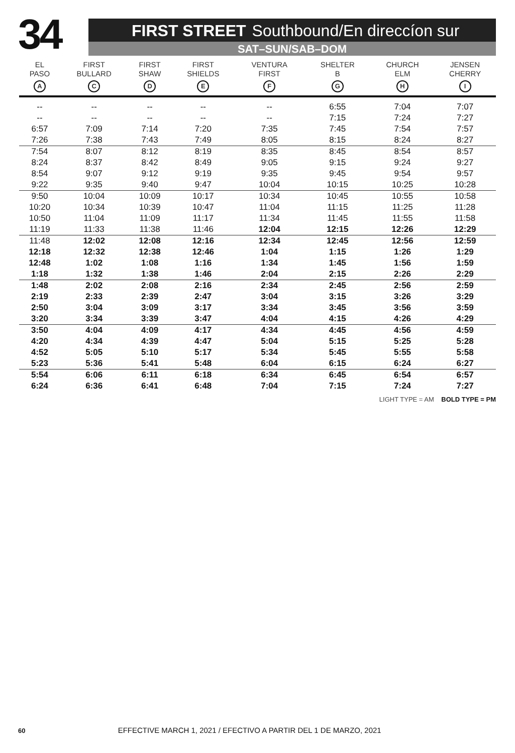34
FIRST STREET Southbound/En direccíon sur
SAT–SUN/SAB–DOM
| EL PASO A | FIRST BULLARD C | FIRST SHAW D | FIRST SHIELDS E | VENTURA FIRST F | SHELTER B G | CHURCH ELM H | JENSEN CHERRY I |
| --- | --- | --- | --- | --- | --- | --- | --- |
| -- | -- | -- | -- | -- | 6:55 | 7:04 | 7:07 |
| -- | -- | -- | -- | -- | 7:15 | 7:24 | 7:27 |
| 6:57 | 7:09 | 7:14 | 7:20 | 7:35 | 7:45 | 7:54 | 7:57 |
| 7:26 | 7:38 | 7:43 | 7:49 | 8:05 | 8:15 | 8:24 | 8:27 |
| 7:54 | 8:07 | 8:12 | 8:19 | 8:35 | 8:45 | 8:54 | 8:57 |
| 8:24 | 8:37 | 8:42 | 8:49 | 9:05 | 9:15 | 9:24 | 9:27 |
| 8:54 | 9:07 | 9:12 | 9:19 | 9:35 | 9:45 | 9:54 | 9:57 |
| 9:22 | 9:35 | 9:40 | 9:47 | 10:04 | 10:15 | 10:25 | 10:28 |
| 9:50 | 10:04 | 10:09 | 10:17 | 10:34 | 10:45 | 10:55 | 10:58 |
| 10:20 | 10:34 | 10:39 | 10:47 | 11:04 | 11:15 | 11:25 | 11:28 |
| 10:50 | 11:04 | 11:09 | 11:17 | 11:34 | 11:45 | 11:55 | 11:58 |
| 11:19 | 11:33 | 11:38 | 11:46 | 12:04 | 12:15 | 12:26 | 12:29 |
| 11:48 | 12:02 | 12:08 | 12:16 | 12:34 | 12:45 | 12:56 | 12:59 |
| 12:18 | 12:32 | 12:38 | 12:46 | 1:04 | 1:15 | 1:26 | 1:29 |
| 12:48 | 1:02 | 1:08 | 1:16 | 1:34 | 1:45 | 1:56 | 1:59 |
| 1:18 | 1:32 | 1:38 | 1:46 | 2:04 | 2:15 | 2:26 | 2:29 |
| 1:48 | 2:02 | 2:08 | 2:16 | 2:34 | 2:45 | 2:56 | 2:59 |
| 2:19 | 2:33 | 2:39 | 2:47 | 3:04 | 3:15 | 3:26 | 3:29 |
| 2:50 | 3:04 | 3:09 | 3:17 | 3:34 | 3:45 | 3:56 | 3:59 |
| 3:20 | 3:34 | 3:39 | 3:47 | 4:04 | 4:15 | 4:26 | 4:29 |
| 3:50 | 4:04 | 4:09 | 4:17 | 4:34 | 4:45 | 4:56 | 4:59 |
| 4:20 | 4:34 | 4:39 | 4:47 | 5:04 | 5:15 | 5:25 | 5:28 |
| 4:52 | 5:05 | 5:10 | 5:17 | 5:34 | 5:45 | 5:55 | 5:58 |
| 5:23 | 5:36 | 5:41 | 5:48 | 6:04 | 6:15 | 6:24 | 6:27 |
| 5:54 | 6:06 | 6:11 | 6:18 | 6:34 | 6:45 | 6:54 | 6:57 |
| 6:24 | 6:36 | 6:41 | 6:48 | 7:04 | 7:15 | 7:24 | 7:27 |
LIGHT TYPE = AM BOLD TYPE = PM
60 EFFECTIVE MARCH 1, 2021 / EFECTIVO A PARTIR DEL 1 DE MARZO, 2021